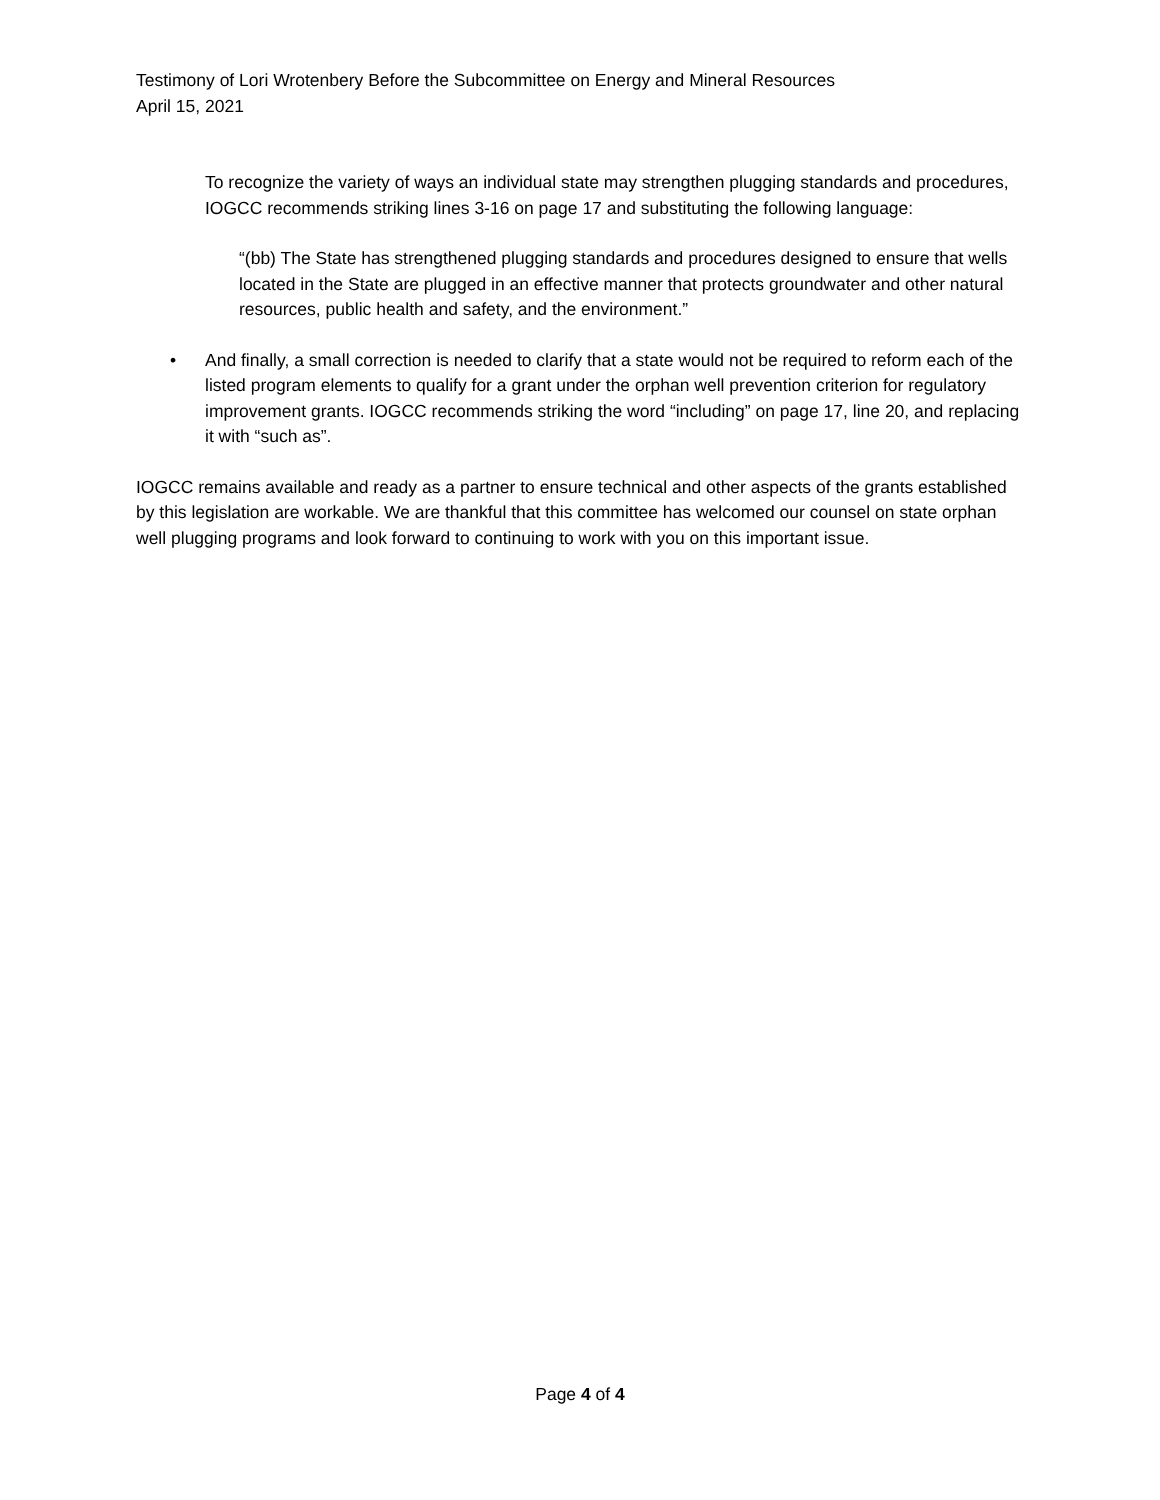Testimony of Lori Wrotenbery Before the Subcommittee on Energy and Mineral Resources
April 15, 2021
To recognize the variety of ways an individual state may strengthen plugging standards and procedures, IOGCC recommends striking lines 3-16 on page 17 and substituting the following language:
“(bb) The State has strengthened plugging standards and procedures designed to ensure that wells located in the State are plugged in an effective manner that protects groundwater and other natural resources, public health and safety, and the environment.”
• And finally, a small correction is needed to clarify that a state would not be required to reform each of the listed program elements to qualify for a grant under the orphan well prevention criterion for regulatory improvement grants. IOGCC recommends striking the word “including” on page 17, line 20, and replacing it with “such as”.
IOGCC remains available and ready as a partner to ensure technical and other aspects of the grants established by this legislation are workable. We are thankful that this committee has welcomed our counsel on state orphan well plugging programs and look forward to continuing to work with you on this important issue.
Page 4 of 4